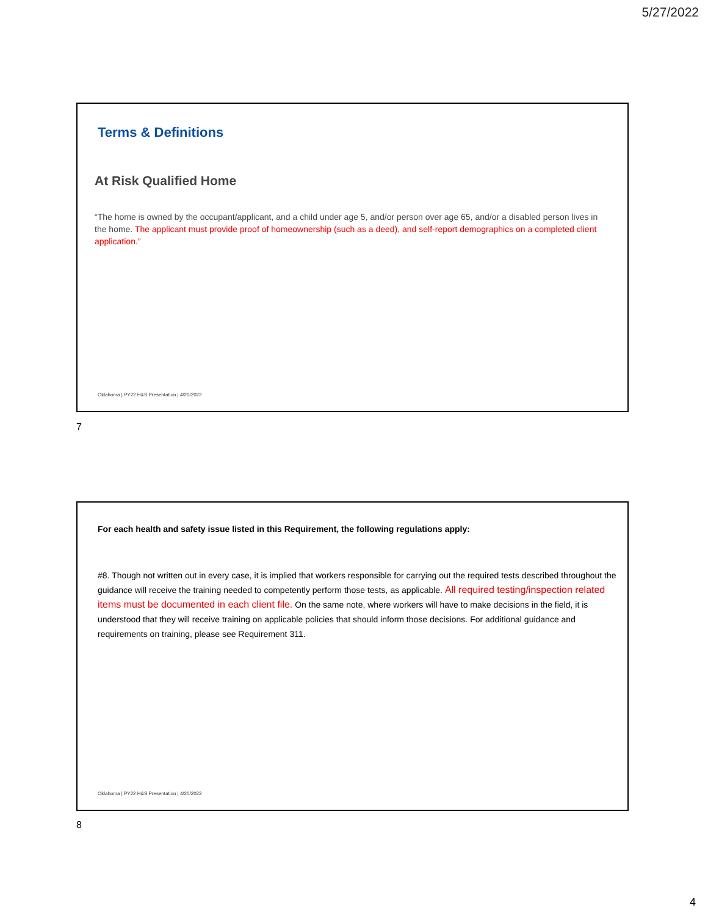5/27/2022
Terms & Definitions
At Risk Qualified Home
“The home is owned by the occupant/applicant, and a child under age 5, and/or person over age 65, and/or a disabled person lives in the home. The applicant must provide proof of homeownership (such as a deed), and self-report demographics on a completed client application.”
Oklahoma | PY22 H&S Presentation | 4/20/2022
7
For each health and safety issue listed in this Requirement, the following regulations apply:
#8. Though not written out in every case, it is implied that workers responsible for carrying out the required tests described throughout the guidance will receive the training needed to competently perform those tests, as applicable. All required testing/inspection related items must be documented in each client file. On the same note, where workers will have to make decisions in the field, it is understood that they will receive training on applicable policies that should inform those decisions. For additional guidance and requirements on training, please see Requirement 311.
Oklahoma | PY22 H&S Presentation | 4/20/2022
8
4